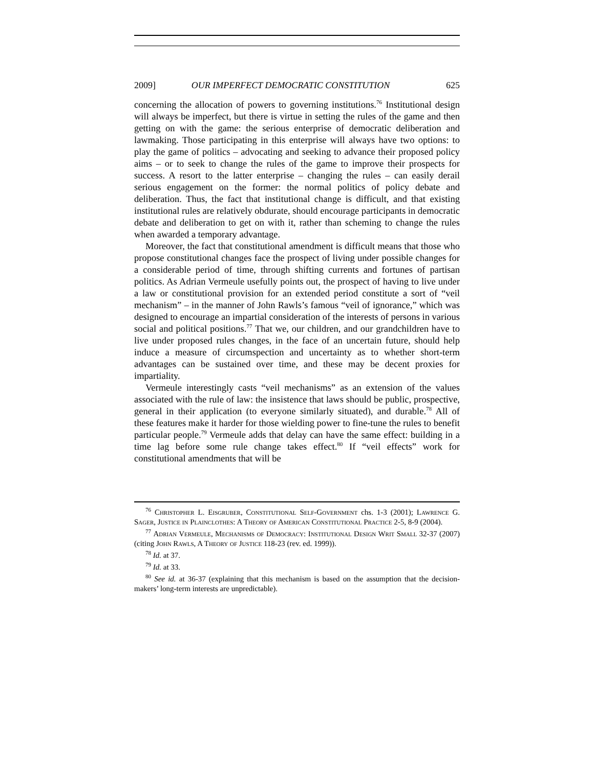2009] OUR IMPERFECT DEMOCRATIC CONSTITUTION 625
concerning the allocation of powers to governing institutions.<sup>76</sup> Institutional design will always be imperfect, but there is virtue in setting the rules of the game and then getting on with the game: the serious enterprise of democratic deliberation and lawmaking. Those participating in this enterprise will always have two options: to play the game of politics – advocating and seeking to advance their proposed policy aims – or to seek to change the rules of the game to improve their prospects for success. A resort to the latter enterprise – changing the rules – can easily derail serious engagement on the former: the normal politics of policy debate and deliberation. Thus, the fact that institutional change is difficult, and that existing institutional rules are relatively obdurate, should encourage participants in democratic debate and deliberation to get on with it, rather than scheming to change the rules when awarded a temporary advantage.
Moreover, the fact that constitutional amendment is difficult means that those who propose constitutional changes face the prospect of living under possible changes for a considerable period of time, through shifting currents and fortunes of partisan politics. As Adrian Vermeule usefully points out, the prospect of having to live under a law or constitutional provision for an extended period constitute a sort of “veil mechanism” – in the manner of John Rawls’s famous “veil of ignorance,” which was designed to encourage an impartial consideration of the interests of persons in various social and political positions.<sup>77</sup> That we, our children, and our grandchildren have to live under proposed rules changes, in the face of an uncertain future, should help induce a measure of circumspection and uncertainty as to whether short-term advantages can be sustained over time, and these may be decent proxies for impartiality.
Vermeule interestingly casts “veil mechanisms” as an extension of the values associated with the rule of law: the insistence that laws should be public, prospective, general in their application (to everyone similarly situated), and durable.<sup>78</sup> All of these features make it harder for those wielding power to fine-tune the rules to benefit particular people.<sup>79</sup> Vermeule adds that delay can have the same effect: building in a time lag before some rule change takes effect.<sup>80</sup> If “veil effects” work for constitutional amendments that will be
<sup>76</sup> Christopher L. Eisgruber, Constitutional Self-Government chs. 1-3 (2001); Lawrence G. Sager, Justice in Plainclothes: A Theory of American Constitutional Practice 2-5, 8-9 (2004).
<sup>77</sup> Adrian Vermeule, Mechanisms of Democracy: Institutional Design Writ Small 32-37 (2007) (citing John Rawls, A Theory of Justice 118-23 (rev. ed. 1999)).
<sup>78</sup> Id. at 37.
<sup>79</sup> Id. at 33.
<sup>80</sup> See id. at 36-37 (explaining that this mechanism is based on the assumption that the decision-makers’ long-term interests are unpredictable).